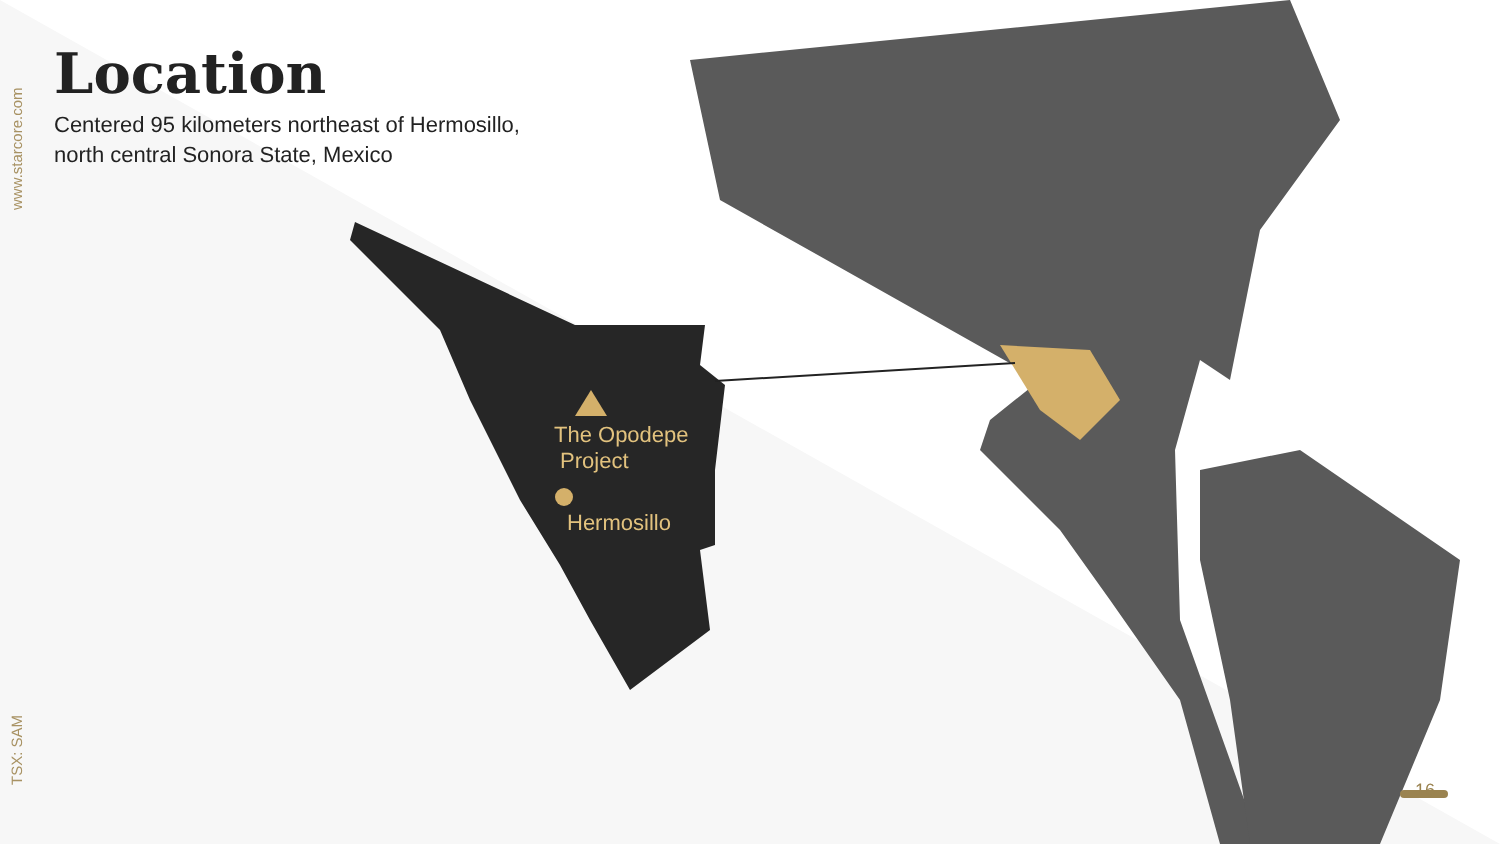www.starcore.com
TSX: SAM
Location
Centered 95 kilometers northeast of Hermosillo, north central Sonora State, Mexico
The Opodepe
Project
Hermosillo
16